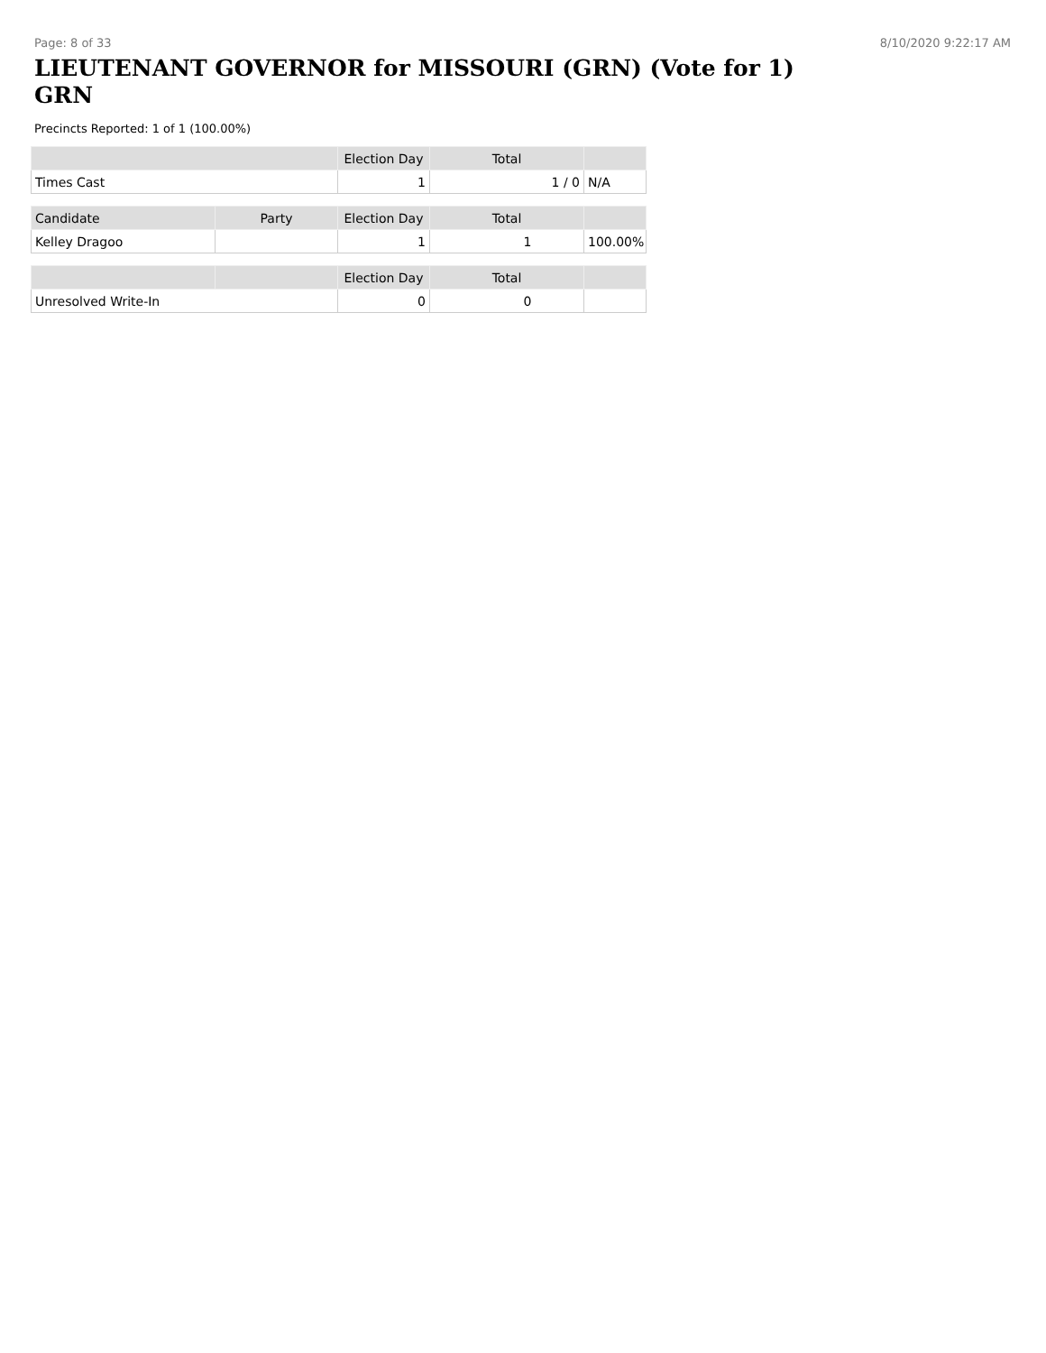Page: 8 of 33 8/10/2020 9:22:17 AM
LIEUTENANT GOVERNOR for MISSOURI (GRN) (Vote for 1) GRN
Precincts Reported: 1 of 1 (100.00%)
| | Election Day | Total | |
| --- | --- | --- | --- |
| Times Cast | 1 | 1 / 0 | N/A |
| Candidate | Party | Election Day | Total | |
| --- | --- | --- | --- | --- |
| Kelley Dragoo | | 1 | 1 | 100.00% |
| | | Election Day | Total | |
| --- | --- | --- | --- | --- |
| Unresolved Write-In | | 0 | 0 | |